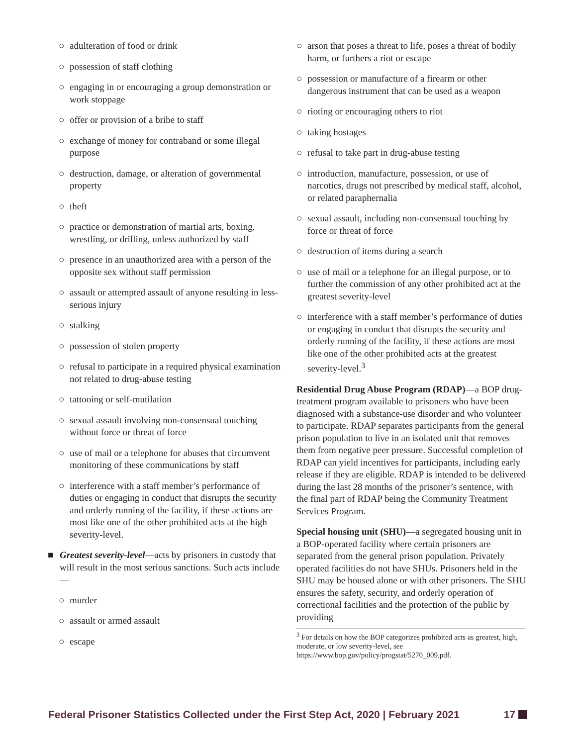○ adulteration of food or drink
○ possession of staff clothing
○ engaging in or encouraging a group demonstration or work stoppage
○ offer or provision of a bribe to staff
○ exchange of money for contraband or some illegal purpose
○ destruction, damage, or alteration of governmental property
○ theft
○ practice or demonstration of martial arts, boxing, wrestling, or drilling, unless authorized by staff
○ presence in an unauthorized area with a person of the opposite sex without staff permission
○ assault or attempted assault of anyone resulting in less-serious injury
○ stalking
○ possession of stolen property
○ refusal to participate in a required physical examination not related to drug-abuse testing
○ tattooing or self-mutilation
○ sexual assault involving non-consensual touching without force or threat of force
○ use of mail or a telephone for abuses that circumvent monitoring of these communications by staff
○ interference with a staff member’s performance of duties or engaging in conduct that disrupts the security and orderly running of the facility, if these actions are most like one of the other prohibited acts at the high severity-level.
■ Greatest severity-level—acts by prisoners in custody that will result in the most serious sanctions. Such acts include—
○ murder
○ assault or armed assault
○ escape
○ arson that poses a threat to life, poses a threat of bodily harm, or furthers a riot or escape
○ possession or manufacture of a firearm or other dangerous instrument that can be used as a weapon
○ rioting or encouraging others to riot
○ taking hostages
○ refusal to take part in drug-abuse testing
○ introduction, manufacture, possession, or use of narcotics, drugs not prescribed by medical staff, alcohol, or related paraphernalia
○ sexual assault, including non-consensual touching by force or threat of force
○ destruction of items during a search
○ use of mail or a telephone for an illegal purpose, or to further the commission of any other prohibited act at the greatest severity-level
○ interference with a staff member’s performance of duties or engaging in conduct that disrupts the security and orderly running of the facility, if these actions are most like one of the other prohibited acts at the greatest severity-level.<sup>3</sup>
Residential Drug Abuse Program (RDAP)—a BOP drug-treatment program available to prisoners who have been diagnosed with a substance-use disorder and who volunteer to participate. RDAP separates participants from the general prison population to live in an isolated unit that removes them from negative peer pressure. Successful completion of RDAP can yield incentives for participants, including early release if they are eligible. RDAP is intended to be delivered during the last 28 months of the prisoner’s sentence, with the final part of RDAP being the Community Treatment Services Program.
Special housing unit (SHU)—a segregated housing unit in a BOP-operated facility where certain prisoners are separated from the general prison population. Privately operated facilities do not have SHUs. Prisoners held in the SHU may be housed alone or with other prisoners. The SHU ensures the safety, security, and orderly operation of correctional facilities and the protection of the public by providing
<sup>3</sup> For details on how the BOP categorizes prohibited acts as greatest, high, moderate, or low severity-level, see https://www.bop.gov/policy/progstat/5270_009.pdf.
Federal Prisoner Statistics Collected under the First Step Act, 2020 | February 2021 17